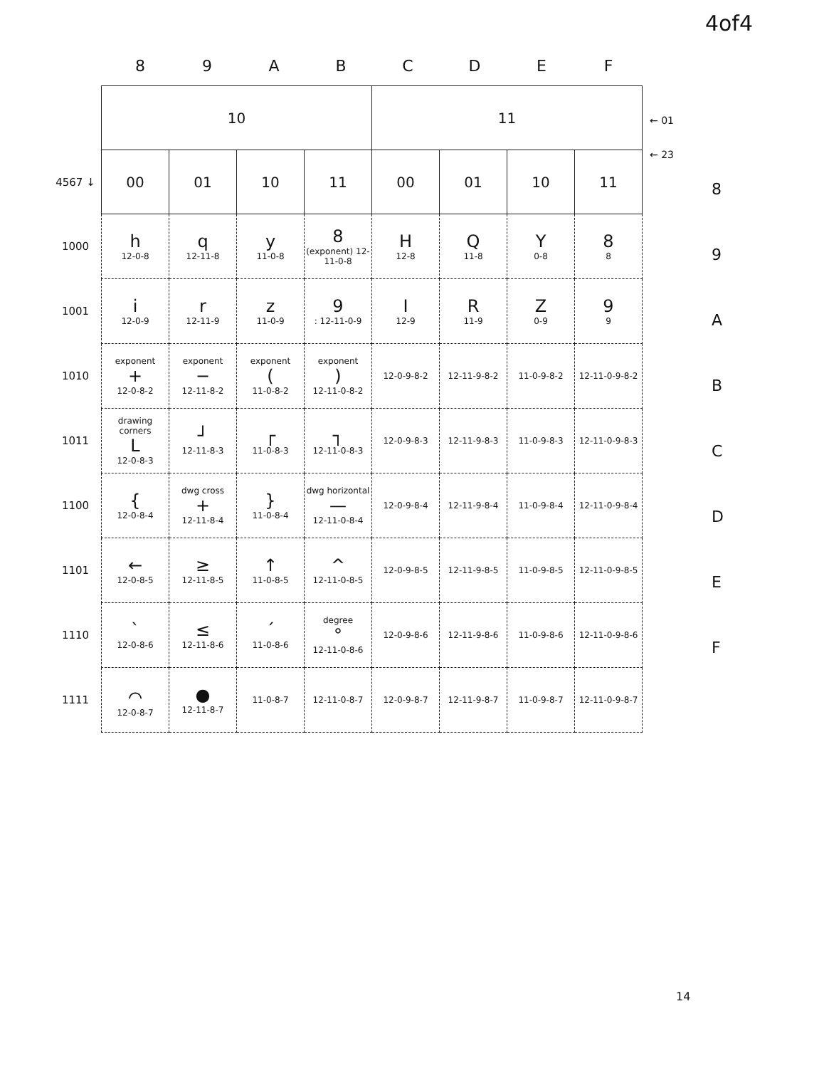4of4
89 ABCDEF
| | 10 | | | | 11 | | | |
| 4567 ↓ | 00 | 01 | 10 | 11 | 00 | 01 | 10 | 11 |
| 1000 | h 12-0-8 | q 12-11-8 | y 11-0-8 | 8 (exponent) 12-11-0-8 | H 12-8 | Q 11-8 | Y 0-8 | 8 8 |
| 1001 | i 12-0-9 | r 12-11-9 | z 11-0-9 | 9 : 12-11-0-9 | I 12-9 | R 11-9 | Z 0-9 | 9 9 |
| 1010 | exponent + 12-0-8-2 | exponent − 12-11-8-2 | exponent ( 11-0-8-2 | exponent ) 12-11-0-8-2 | 12-0-9-8-2 | 12-11-9-8-2 | 11-0-9-8-2 | 12-11-0-9-8-2 |
| 1011 | drawing corners L 12-0-8-3 | ┘ 12-11-8-3 | ┌ 11-0-8-3 | ┐ 12-11-0-8-3 | 12-0-9-8-3 | 12-11-9-8-3 | 11-0-9-8-3 | 12-11-0-9-8-3 |
| 1100 | { 12-0-8-4 | dwg cross + 12-11-8-4 | } 11-0-8-4 | dwg horizontal — 12-11-0-8-4 | 12-0-9-8-4 | 12-11-9-8-4 | 11-0-9-8-4 | 12-11-0-9-8-4 |
| 1101 | ← 12-0-8-5 | ≥ 12-11-8-5 | ↑ 11-0-8-5 | ^ 12-11-0-8-5 | 12-0-9-8-5 | 12-11-9-8-5 | 11-0-9-8-5 | 12-11-0-9-8-5 |
| 1110 | ` 12-0-8-6 | ≤ 12-11-8-6 | ´ 11-0-8-6 | degree ° 12-11-0-8-6 | 12-0-9-8-6 | 12-11-9-8-6 | 11-0-9-8-6 | 12-11-0-9-8-6 |
| 1111 | ⌒ 12-0-8-7 | ● 12-11-8-7 | 11-0-8-7 | 12-11-0-8-7 | 12-0-9-8-7 | 12-11-9-8-7 | 11-0-9-8-7 | 12-11-0-9-8-7 |
← 01
← 23
8
9
A
B
C
D
E
F
14